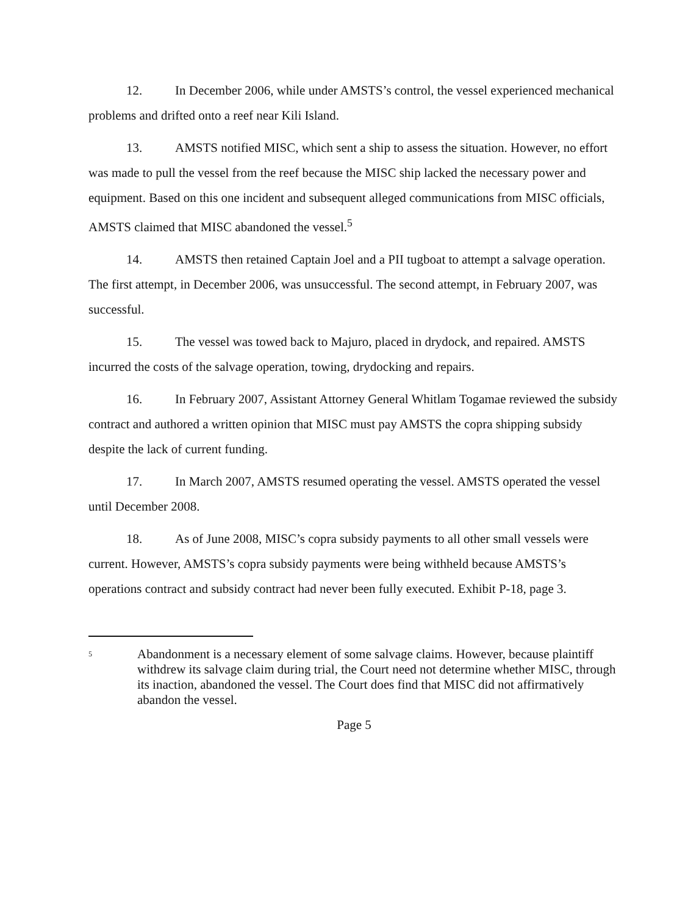12. In December 2006, while under AMSTS’s control, the vessel experienced mechanical problems and drifted onto a reef near Kili Island.
13. AMSTS notified MISC, which sent a ship to assess the situation. However, no effort was made to pull the vessel from the reef because the MISC ship lacked the necessary power and equipment. Based on this one incident and subsequent alleged communications from MISC officials, AMSTS claimed that MISC abandoned the vessel.<sup>5</sup>
14. AMSTS then retained Captain Joel and a PII tugboat to attempt a salvage operation. The first attempt, in December 2006, was unsuccessful. The second attempt, in February 2007, was successful.
15. The vessel was towed back to Majuro, placed in drydock, and repaired. AMSTS incurred the costs of the salvage operation, towing, drydocking and repairs.
16. In February 2007, Assistant Attorney General Whitlam Togamae reviewed the subsidy contract and authored a written opinion that MISC must pay AMSTS the copra shipping subsidy despite the lack of current funding.
17. In March 2007, AMSTS resumed operating the vessel. AMSTS operated the vessel until December 2008.
18. As of June 2008, MISC’s copra subsidy payments to all other small vessels were current. However, AMSTS’s copra subsidy payments were being withheld because AMSTS’s operations contract and subsidy contract had never been fully executed. Exhibit P-18, page 3.
<sup>5</sup>
Abandonment is a necessary element of some salvage claims. However, because plaintiff withdrew its salvage claim during trial, the Court need not determine whether MISC, through its inaction, abandoned the vessel. The Court does find that MISC did not affirmatively abandon the vessel.
Page 5